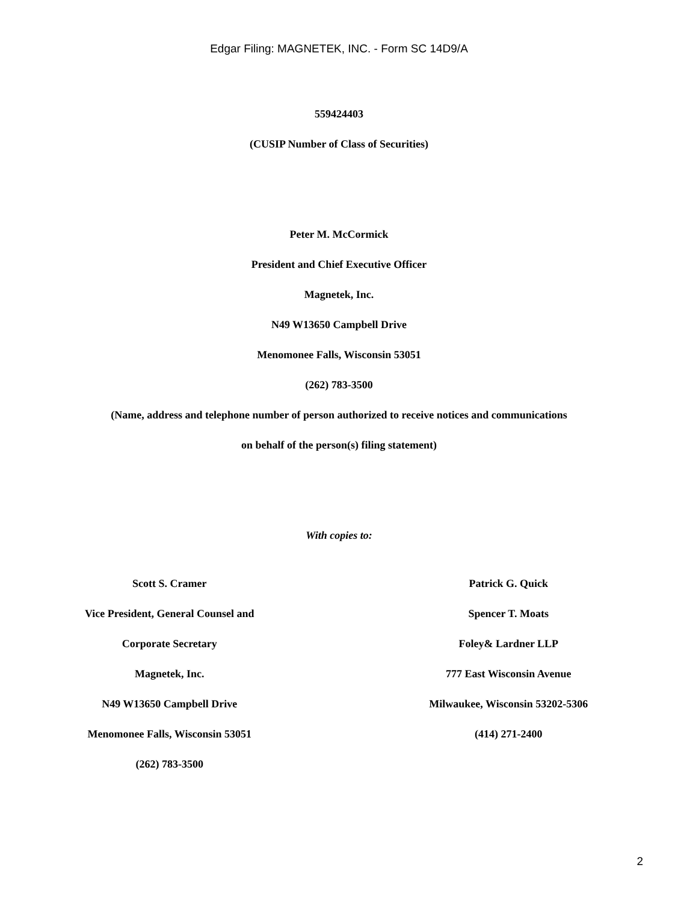Edgar Filing: MAGNETEK, INC. - Form SC 14D9/A
559424403
(CUSIP Number of Class of Securities)
Peter M. McCormick
President and Chief Executive Officer
Magnetek, Inc.
N49 W13650 Campbell Drive
Menomonee Falls, Wisconsin 53051
(262) 783-3500
(Name, address and telephone number of person authorized to receive notices and communications
on behalf of the person(s) filing statement)
With copies to:
Scott S. Cramer
Vice President, General Counsel and
Corporate Secretary
Magnetek, Inc.
N49 W13650 Campbell Drive
Menomonee Falls, Wisconsin 53051
(262) 783-3500
Patrick G. Quick
Spencer T. Moats
Foley& Lardner LLP
777 East Wisconsin Avenue
Milwaukee, Wisconsin 53202-5306
(414) 271-2400
2